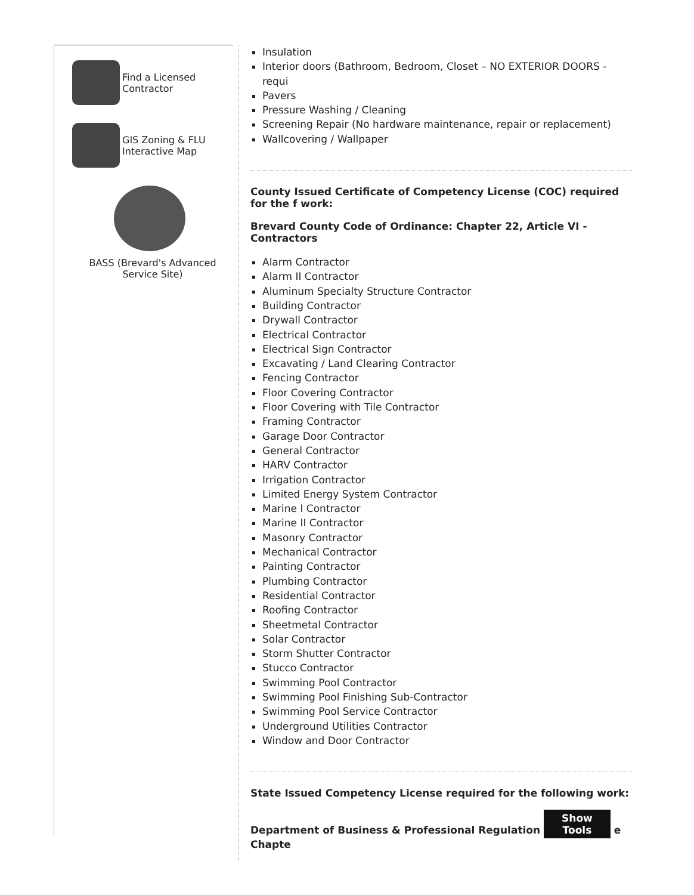Find a Licensed
Contractor
GIS Zoning & FLU
Interactive Map
BASS (Brevard's Advanced
Service Site)
Insulation
Interior doors (Bathroom, Bedroom, Closet – NO EXTERIOR DOORS - requi
Pavers
Pressure Washing / Cleaning
Screening Repair (No hardware maintenance, repair or replacement)
Wallcovering / Wallpaper
County Issued Certificate of Competency License (COC) required for the f work:
Brevard County Code of Ordinance: Chapter 22, Article VI - Contractors
Alarm Contractor
Alarm II Contractor
Aluminum Specialty Structure Contractor
Building Contractor
Drywall Contractor
Electrical Contractor
Electrical Sign Contractor
Excavating / Land Clearing Contractor
Fencing Contractor
Floor Covering Contractor
Floor Covering with Tile Contractor
Framing Contractor
Garage Door Contractor
General Contractor
HARV Contractor
Irrigation Contractor
Limited Energy System Contractor
Marine I Contractor
Marine II Contractor
Masonry Contractor
Mechanical Contractor
Painting Contractor
Plumbing Contractor
Residential Contractor
Roofing Contractor
Sheetmetal Contractor
Solar Contractor
Storm Shutter Contractor
Stucco Contractor
Swimming Pool Contractor
Swimming Pool Finishing Sub-Contractor
Swimming Pool Service Contractor
Underground Utilities Contractor
Window and Door Contractor
State Issued Competency License required for the following work:
Department of Business & Professional Regulation Show
Tools e Chapte